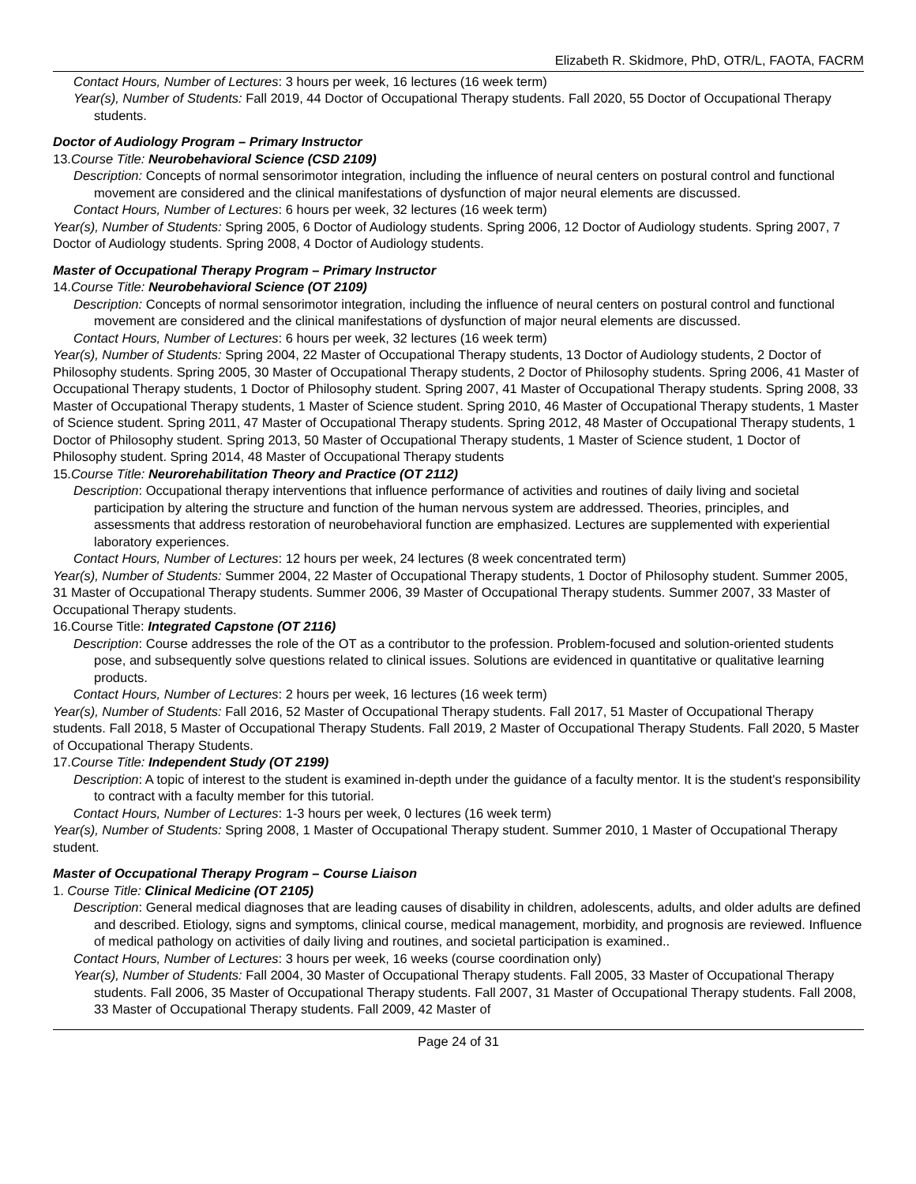Elizabeth R. Skidmore, PhD, OTR/L, FAOTA, FACRM
Contact Hours, Number of Lectures: 3 hours per week, 16 lectures (16 week term)
Year(s), Number of Students: Fall 2019, 44 Doctor of Occupational Therapy students. Fall 2020, 55 Doctor of Occupational Therapy students.
Doctor of Audiology Program – Primary Instructor
13.Course Title: Neurobehavioral Science (CSD 2109)
Description: Concepts of normal sensorimotor integration, including the influence of neural centers on postural control and functional movement are considered and the clinical manifestations of dysfunction of major neural elements are discussed.
Contact Hours, Number of Lectures: 6 hours per week, 32 lectures (16 week term)
Year(s), Number of Students: Spring 2005, 6 Doctor of Audiology students. Spring 2006, 12 Doctor of Audiology students. Spring 2007, 7 Doctor of Audiology students. Spring 2008, 4 Doctor of Audiology students.
Master of Occupational Therapy Program – Primary Instructor
14.Course Title: Neurobehavioral Science (OT 2109)
Description: Concepts of normal sensorimotor integration, including the influence of neural centers on postural control and functional movement are considered and the clinical manifestations of dysfunction of major neural elements are discussed.
Contact Hours, Number of Lectures: 6 hours per week, 32 lectures (16 week term)
Year(s), Number of Students: Spring 2004, 22 Master of Occupational Therapy students, 13 Doctor of Audiology students, 2 Doctor of Philosophy students. Spring 2005, 30 Master of Occupational Therapy students, 2 Doctor of Philosophy students. Spring 2006, 41 Master of Occupational Therapy students, 1 Doctor of Philosophy student. Spring 2007, 41 Master of Occupational Therapy students. Spring 2008, 33 Master of Occupational Therapy students, 1 Master of Science student. Spring 2010, 46 Master of Occupational Therapy students, 1 Master of Science student. Spring 2011, 47 Master of Occupational Therapy students. Spring 2012, 48 Master of Occupational Therapy students, 1 Doctor of Philosophy student. Spring 2013, 50 Master of Occupational Therapy students, 1 Master of Science student, 1 Doctor of Philosophy student. Spring 2014, 48 Master of Occupational Therapy students
15.Course Title: Neurorehabilitation Theory and Practice (OT 2112)
Description: Occupational therapy interventions that influence performance of activities and routines of daily living and societal participation by altering the structure and function of the human nervous system are addressed. Theories, principles, and assessments that address restoration of neurobehavioral function are emphasized. Lectures are supplemented with experiential laboratory experiences.
Contact Hours, Number of Lectures: 12 hours per week, 24 lectures (8 week concentrated term)
Year(s), Number of Students: Summer 2004, 22 Master of Occupational Therapy students, 1 Doctor of Philosophy student. Summer 2005, 31 Master of Occupational Therapy students. Summer 2006, 39 Master of Occupational Therapy students. Summer 2007, 33 Master of Occupational Therapy students.
16.Course Title: Integrated Capstone (OT 2116)
Description: Course addresses the role of the OT as a contributor to the profession. Problem-focused and solution-oriented students pose, and subsequently solve questions related to clinical issues. Solutions are evidenced in quantitative or qualitative learning products.
Contact Hours, Number of Lectures: 2 hours per week, 16 lectures (16 week term)
Year(s), Number of Students: Fall 2016, 52 Master of Occupational Therapy students. Fall 2017, 51 Master of Occupational Therapy students. Fall 2018, 5 Master of Occupational Therapy Students. Fall 2019, 2 Master of Occupational Therapy Students. Fall 2020, 5 Master of Occupational Therapy Students.
17.Course Title: Independent Study (OT 2199)
Description: A topic of interest to the student is examined in-depth under the guidance of a faculty mentor. It is the student's responsibility to contract with a faculty member for this tutorial.
Contact Hours, Number of Lectures: 1-3 hours per week, 0 lectures (16 week term)
Year(s), Number of Students: Spring 2008, 1 Master of Occupational Therapy student. Summer 2010, 1 Master of Occupational Therapy student.
Master of Occupational Therapy Program – Course Liaison
1. Course Title: Clinical Medicine (OT 2105)
Description: General medical diagnoses that are leading causes of disability in children, adolescents, adults, and older adults are defined and described. Etiology, signs and symptoms, clinical course, medical management, morbidity, and prognosis are reviewed. Influence of medical pathology on activities of daily living and routines, and societal participation is examined..
Contact Hours, Number of Lectures: 3 hours per week, 16 weeks (course coordination only)
Year(s), Number of Students: Fall 2004, 30 Master of Occupational Therapy students. Fall 2005, 33 Master of Occupational Therapy students. Fall 2006, 35 Master of Occupational Therapy students. Fall 2007, 31 Master of Occupational Therapy students. Fall 2008, 33 Master of Occupational Therapy students. Fall 2009, 42 Master of
Page 24 of 31